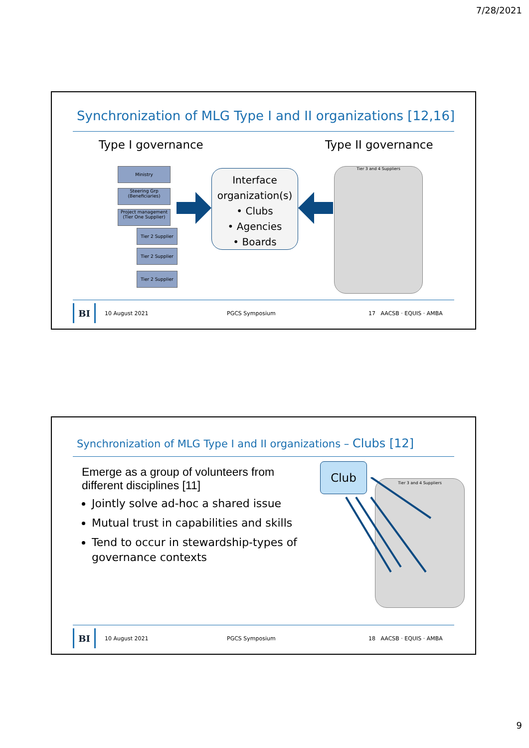7/28/2021
Synchronization of MLG Type I and II organizations [12,16]
Type I governance Type II governance
Ministry
Steering Grp
(Beneficiaries)
Project management
(Tier One Supplier)
Tier 2 Supplier
Tier 2 Supplier
Tier 2 Supplier
Interface organization(s)
• Clubs
• Agencies
• Boards
Tier 3 and 4 Suppliers
BI
10 August 2021 PGCS Symposium 17 AACSB · EQUIS · AMBA
Synchronization of MLG Type I and II organizations – Clubs [12]
Emerge as a group of volunteers from different disciplines [11]
Jointly solve ad-hoc a shared issue
Mutual trust in capabilities and skills
Tend to occur in stewardship-types of governance contexts
Club
Tier 3 and 4 Suppliers
BI
10 August 2021 PGCS Symposium 18 AACSB · EQUIS · AMBA
9